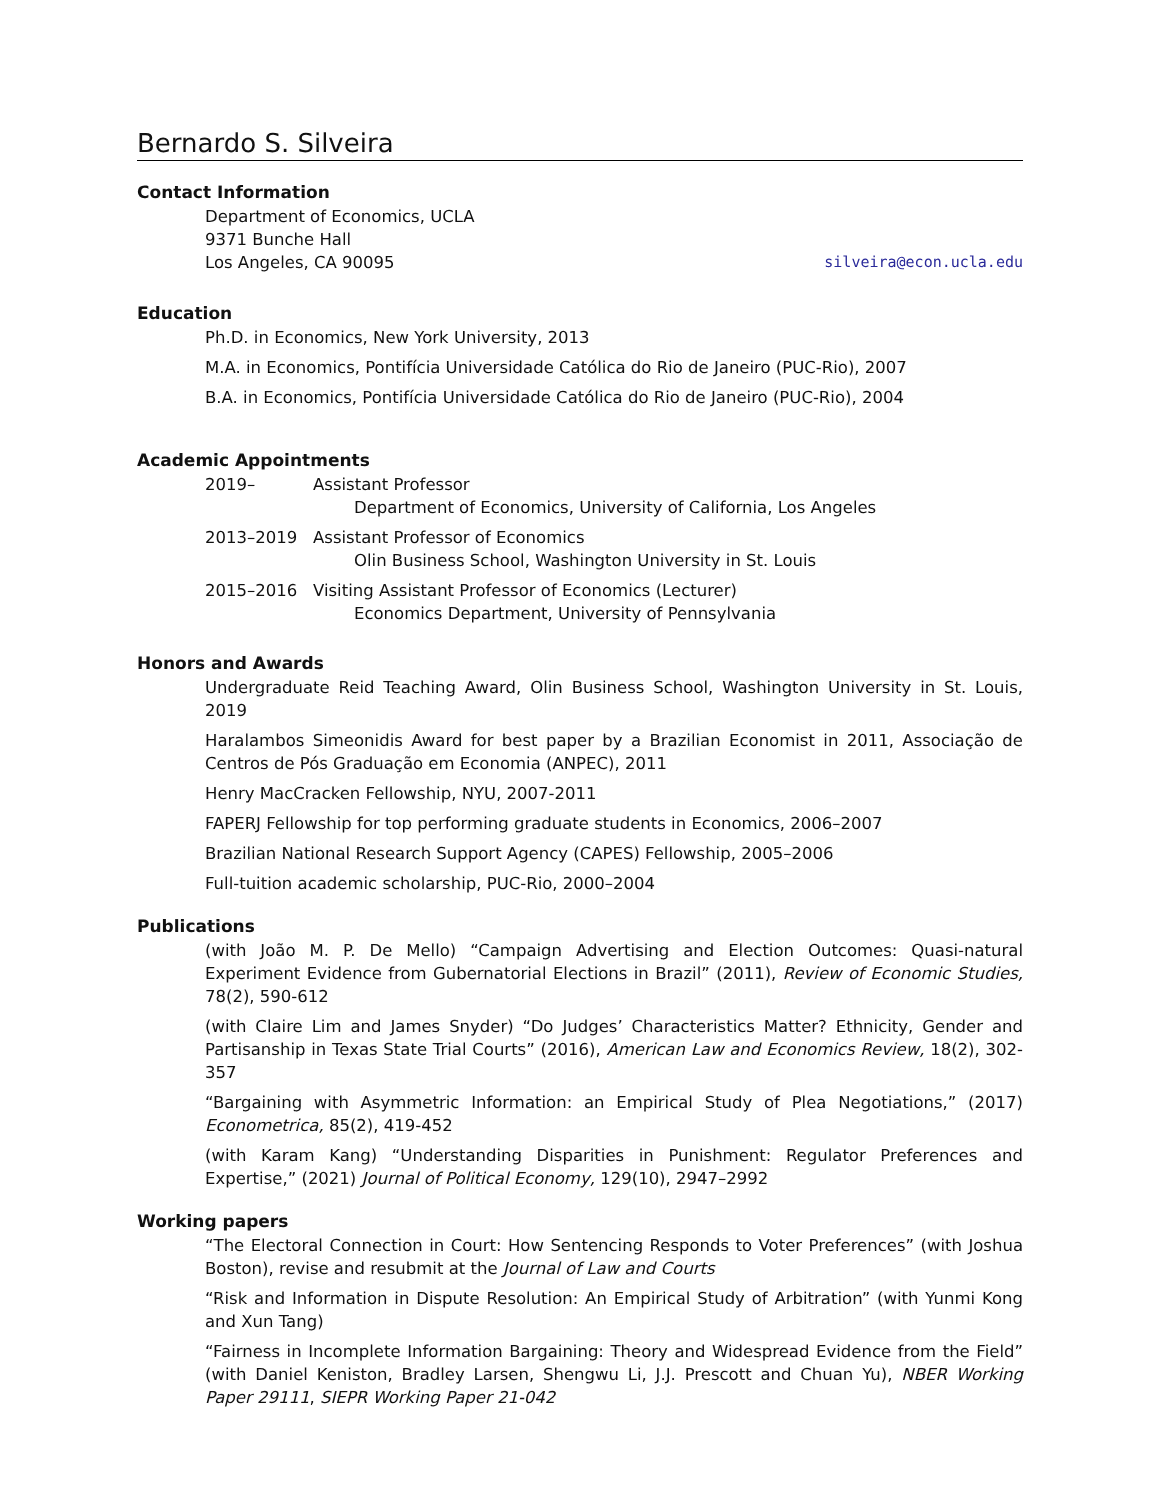Bernardo S. Silveira
Contact Information
Department of Economics, UCLA
9371 Bunche Hall
Los Angeles, CA 90095 silveira@econ.ucla.edu
Education
Ph.D. in Economics, New York University, 2013
M.A. in Economics, Pontifícia Universidade Católica do Rio de Janeiro (PUC-Rio), 2007
B.A. in Economics, Pontifícia Universidade Católica do Rio de Janeiro (PUC-Rio), 2004
Academic Appointments
| 2019– | Assistant Professor Department of Economics, University of California, Los Angeles |
| 2013–2019 | Assistant Professor of Economics Olin Business School, Washington University in St. Louis |
| 2015–2016 | Visiting Assistant Professor of Economics (Lecturer) Economics Department, University of Pennsylvania |
Honors and Awards
Undergraduate Reid Teaching Award, Olin Business School, Washington University in St. Louis, 2019
Haralambos Simeonidis Award for best paper by a Brazilian Economist in 2011, Associação de Centros de Pós Graduação em Economia (ANPEC), 2011
Henry MacCracken Fellowship, NYU, 2007-2011
FAPERJ Fellowship for top performing graduate students in Economics, 2006–2007
Brazilian National Research Support Agency (CAPES) Fellowship, 2005–2006
Full-tuition academic scholarship, PUC-Rio, 2000–2004
Publications
(with João M. P. De Mello) “Campaign Advertising and Election Outcomes: Quasi-natural Experiment Evidence from Gubernatorial Elections in Brazil” (2011), Review of Economic Studies, 78(2), 590-612
(with Claire Lim and James Snyder) “Do Judges’ Characteristics Matter? Ethnicity, Gender and Partisanship in Texas State Trial Courts” (2016), American Law and Economics Review, 18(2), 302-357
“Bargaining with Asymmetric Information: an Empirical Study of Plea Negotiations,” (2017) Econometrica, 85(2), 419-452
(with Karam Kang) “Understanding Disparities in Punishment: Regulator Preferences and Expertise,” (2021) Journal of Political Economy, 129(10), 2947–2992
Working papers
“The Electoral Connection in Court: How Sentencing Responds to Voter Preferences” (with Joshua Boston), revise and resubmit at the Journal of Law and Courts
“Risk and Information in Dispute Resolution: An Empirical Study of Arbitration” (with Yunmi Kong and Xun Tang)
“Fairness in Incomplete Information Bargaining: Theory and Widespread Evidence from the Field” (with Daniel Keniston, Bradley Larsen, Shengwu Li, J.J. Prescott and Chuan Yu), NBER Working Paper 29111, SIEPR Working Paper 21-042